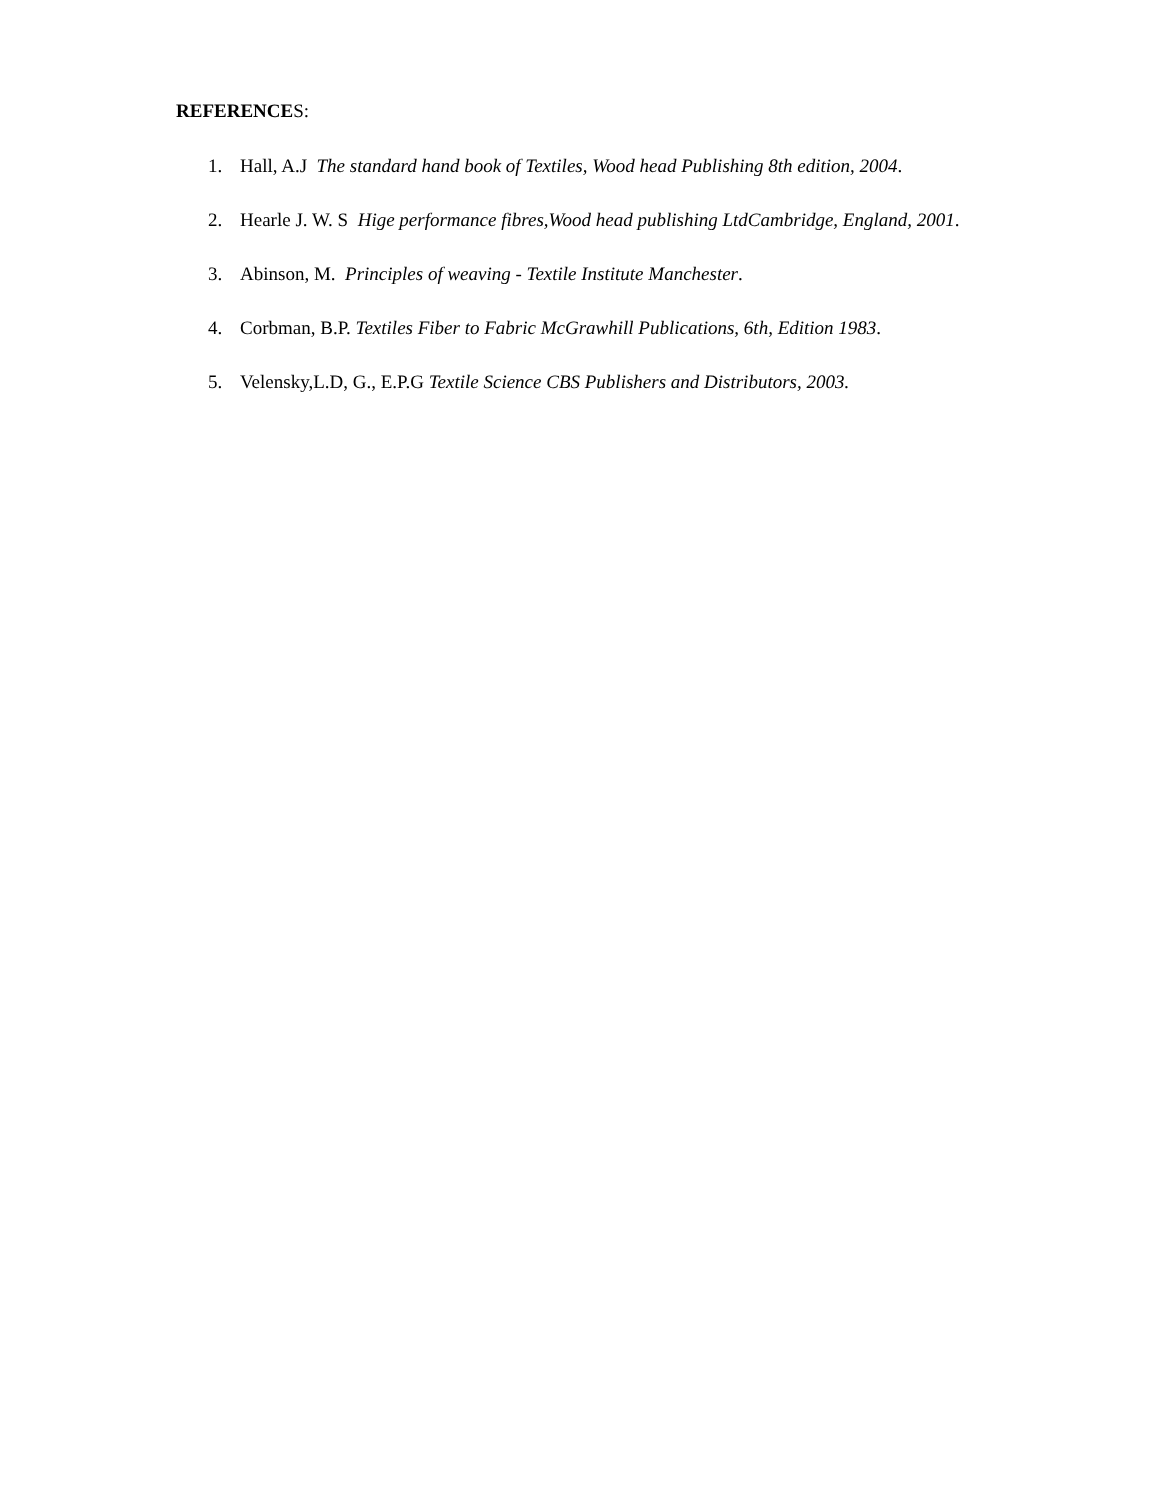REFERENCES:
1. Hall, A.J The standard hand book of Textiles, Wood head Publishing 8th edition, 2004.
2. Hearle J. W. S Hige performance fibres,Wood head publishing LtdCambridge, England, 2001.
3. Abinson, M. Principles of weaving - Textile Institute Manchester.
4. Corbman, B.P. Textiles Fiber to Fabric McGrawhill Publications, 6th, Edition 1983.
5. Velensky,L.D, G., E.P.G Textile Science CBS Publishers and Distributors, 2003.